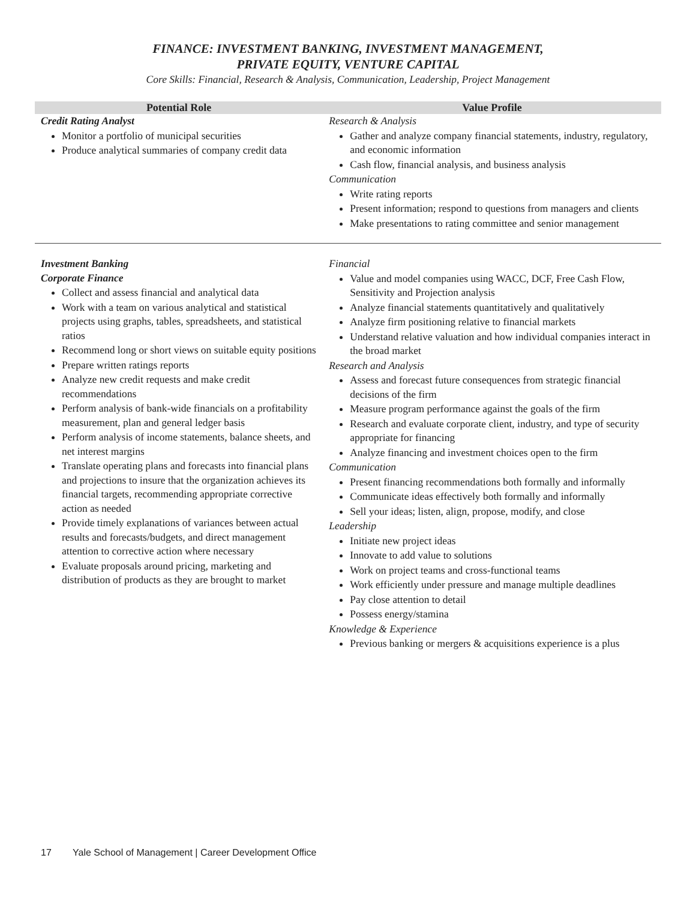FINANCE: INVESTMENT BANKING, INVESTMENT MANAGEMENT,
PRIVATE EQUITY, VENTURE CAPITAL
Core Skills: Financial, Research & Analysis, Communication, Leadership, Project Management
| Potential Role | Value Profile |
| --- | --- |
| Credit Rating Analyst Monitor a portfolio of municipal securities Produce analytical summaries of company credit data | Research & Analysis Gather and analyze company financial statements, industry, regulatory, and economic information Cash flow, financial analysis, and business analysis Communication Write rating reports Present information; respond to questions from managers and clients Make presentations to rating committee and senior management |
| Investment Banking Corporate Finance Collect and assess financial and analytical data Work with a team on various analytical and statistical projects using graphs, tables, spreadsheets, and statistical ratios Recommend long or short views on suitable equity positions Prepare written ratings reports Analyze new credit requests and make credit recommendations Perform analysis of bank-wide financials on a profitability measurement, plan and general ledger basis Perform analysis of income statements, balance sheets, and net interest margins Translate operating plans and forecasts into financial plans and projections to insure that the organization achieves its financial targets, recommending appropriate corrective action as needed Provide timely explanations of variances between actual results and forecasts/budgets, and direct management attention to corrective action where necessary Evaluate proposals around pricing, marketing and distribution of products as they are brought to market | Financial Value and model companies using WACC, DCF, Free Cash Flow, Sensitivity and Projection analysis Analyze financial statements quantitatively and qualitatively Analyze firm positioning relative to financial markets Understand relative valuation and how individual companies interact in the broad market Research and Analysis Assess and forecast future consequences from strategic financial decisions of the firm Measure program performance against the goals of the firm Research and evaluate corporate client, industry, and type of security appropriate for financing Analyze financing and investment choices open to the firm Communication Present financing recommendations both formally and informally Communicate ideas effectively both formally and informally Sell your ideas; listen, align, propose, modify, and close Leadership Initiate new project ideas Innovate to add value to solutions Work on project teams and cross-functional teams Work efficiently under pressure and manage multiple deadlines Pay close attention to detail Possess energy/stamina Knowledge & Experience Previous banking or mergers & acquisitions experience is a plus |
17 Yale School of Management | Career Development Office